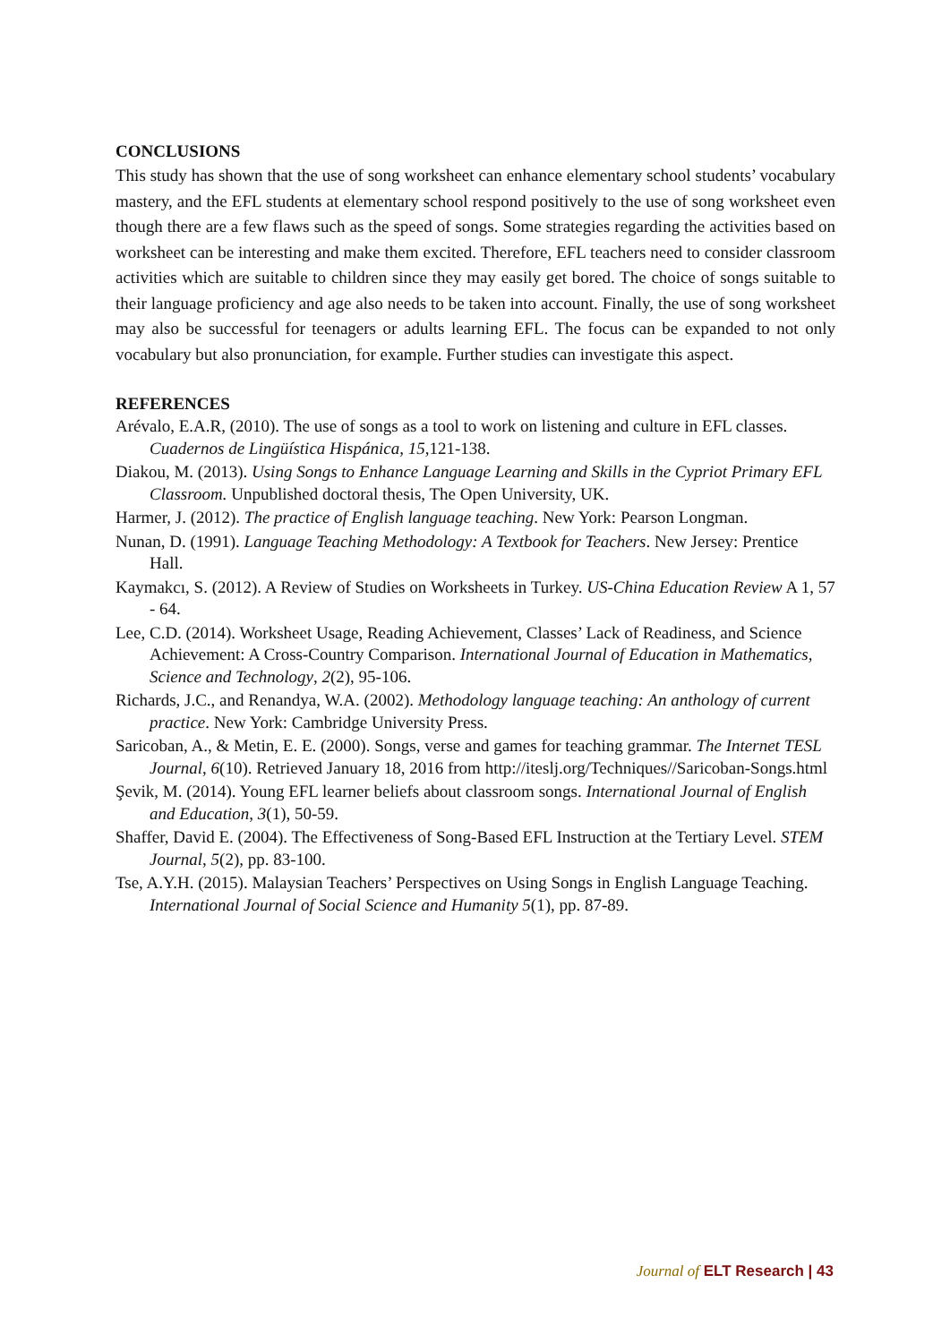CONCLUSIONS
This study has shown that the use of song worksheet can enhance elementary school students’ vocabulary mastery, and the EFL students at elementary school respond positively to the use of song worksheet even though there are a few flaws such as the speed of songs. Some strategies regarding the activities based on worksheet can be interesting and make them excited. Therefore, EFL teachers need to consider classroom activities which are suitable to children since they may easily get bored. The choice of songs suitable to their language proficiency and age also needs to be taken into account. Finally, the use of song worksheet may also be successful for teenagers or adults learning EFL. The focus can be expanded to not only vocabulary but also pronunciation, for example. Further studies can investigate this aspect.
REFERENCES
Arévalo, E.A.R, (2010). The use of songs as a tool to work on listening and culture in EFL classes. Cuadernos de Lingüística Hispánica, 15, 121-138.
Diakou, M. (2013). Using Songs to Enhance Language Learning and Skills in the Cypriot Primary EFL Classroom. Unpublished doctoral thesis, The Open University, UK.
Harmer, J. (2012). The practice of English language teaching. New York: Pearson Longman.
Nunan, D. (1991). Language Teaching Methodology: A Textbook for Teachers. New Jersey: Prentice Hall.
Kaymakcı, S. (2012). A Review of Studies on Worksheets in Turkey. US-China Education Review A 1, 57 - 64.
Lee, C.D. (2014). Worksheet Usage, Reading Achievement, Classes’ Lack of Readiness, and Science Achievement: A Cross-Country Comparison. International Journal of Education in Mathematics, Science and Technology, 2(2), 95-106.
Richards, J.C., and Renandya, W.A. (2002). Methodology language teaching: An anthology of current practice. New York: Cambridge University Press.
Saricoban, A., & Metin, E. E. (2000). Songs, verse and games for teaching grammar. The Internet TESL Journal, 6(10). Retrieved January 18, 2016 from http://iteslj.org/Techniques//Saricoban-Songs.html
Şevik, M. (2014). Young EFL learner beliefs about classroom songs. International Journal of English and Education, 3(1), 50-59.
Shaffer, David E. (2004). The Effectiveness of Song-Based EFL Instruction at the Tertiary Level. STEM Journal, 5(2), pp. 83-100.
Tse, A.Y.H. (2015). Malaysian Teachers’ Perspectives on Using Songs in English Language Teaching. International Journal of Social Science and Humanity 5(1), pp. 87-89.
Journal of ELT Research | 43